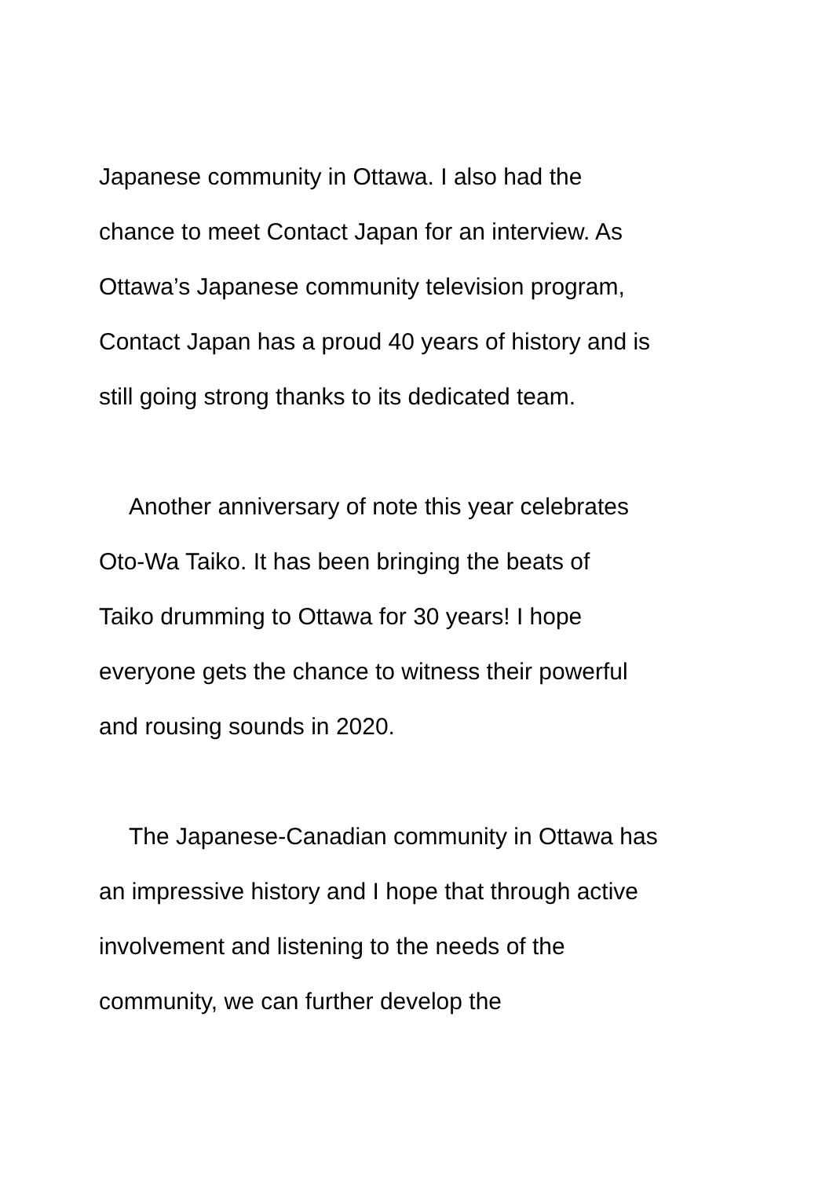Japanese community in Ottawa. I also had the
chance to meet Contact Japan for an interview. As
Ottawa’s Japanese community television program,
Contact Japan has a proud 40 years of history and is
still going strong thanks to its dedicated team.
Another anniversary of note this year celebrates
Oto-Wa Taiko. It has been bringing the beats of
Taiko drumming to Ottawa for 30 years! I hope
everyone gets the chance to witness their powerful
and rousing sounds in 2020.
The Japanese-Canadian community in Ottawa has
an impressive history and I hope that through active
involvement and listening to the needs of the
community, we can further develop the